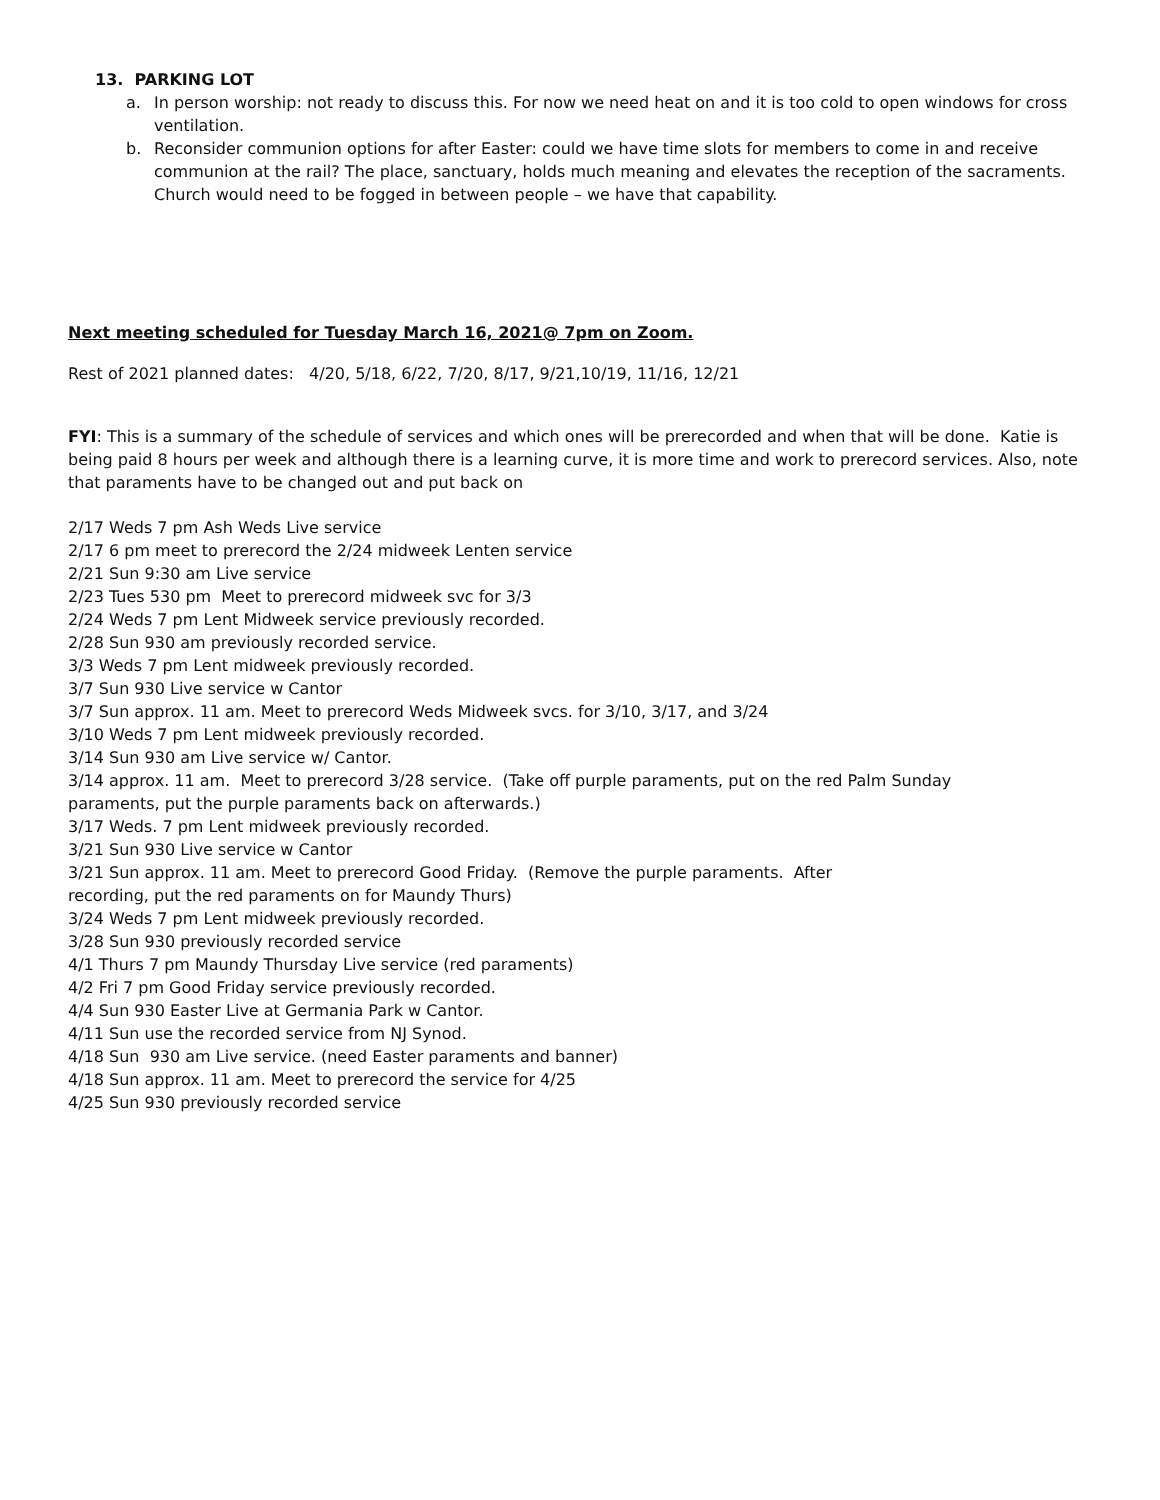13. PARKING LOT
a. In person worship: not ready to discuss this. For now we need heat on and it is too cold to open windows for cross ventilation.
b. Reconsider communion options for after Easter: could we have time slots for members to come in and receive communion at the rail? The place, sanctuary, holds much meaning and elevates the reception of the sacraments. Church would need to be fogged in between people – we have that capability.
Next meeting scheduled for Tuesday March 16, 2021@ 7pm on Zoom.
Rest of 2021 planned dates: 4/20, 5/18, 6/22, 7/20, 8/17, 9/21,10/19, 11/16, 12/21
FYI: This is a summary of the schedule of services and which ones will be prerecorded and when that will be done. Katie is being paid 8 hours per week and although there is a learning curve, it is more time and work to prerecord services. Also, note that paraments have to be changed out and put back on
2/17 Weds 7 pm Ash Weds Live service
2/17 6 pm meet to prerecord the 2/24 midweek Lenten service
2/21 Sun 9:30 am Live service
2/23 Tues 530 pm Meet to prerecord midweek svc for 3/3
2/24 Weds 7 pm Lent Midweek service previously recorded.
2/28 Sun 930 am previously recorded service.
3/3 Weds 7 pm Lent midweek previously recorded.
3/7 Sun 930 Live service w Cantor
3/7 Sun approx. 11 am. Meet to prerecord Weds Midweek svcs. for 3/10, 3/17, and 3/24
3/10 Weds 7 pm Lent midweek previously recorded.
3/14 Sun 930 am Live service w/ Cantor.
3/14 approx. 11 am. Meet to prerecord 3/28 service. (Take off purple paraments, put on the red Palm Sunday
paraments, put the purple paraments back on afterwards.)
3/17 Weds. 7 pm Lent midweek previously recorded.
3/21 Sun 930 Live service w Cantor
3/21 Sun approx. 11 am. Meet to prerecord Good Friday. (Remove the purple paraments. After
recording, put the red paraments on for Maundy Thurs)
3/24 Weds 7 pm Lent midweek previously recorded.
3/28 Sun 930 previously recorded service
4/1 Thurs 7 pm Maundy Thursday Live service (red paraments)
4/2 Fri 7 pm Good Friday service previously recorded.
4/4 Sun 930 Easter Live at Germania Park w Cantor.
4/11 Sun use the recorded service from NJ Synod.
4/18 Sun 930 am Live service. (need Easter paraments and banner)
4/18 Sun approx. 11 am. Meet to prerecord the service for 4/25
4/25 Sun 930 previously recorded service